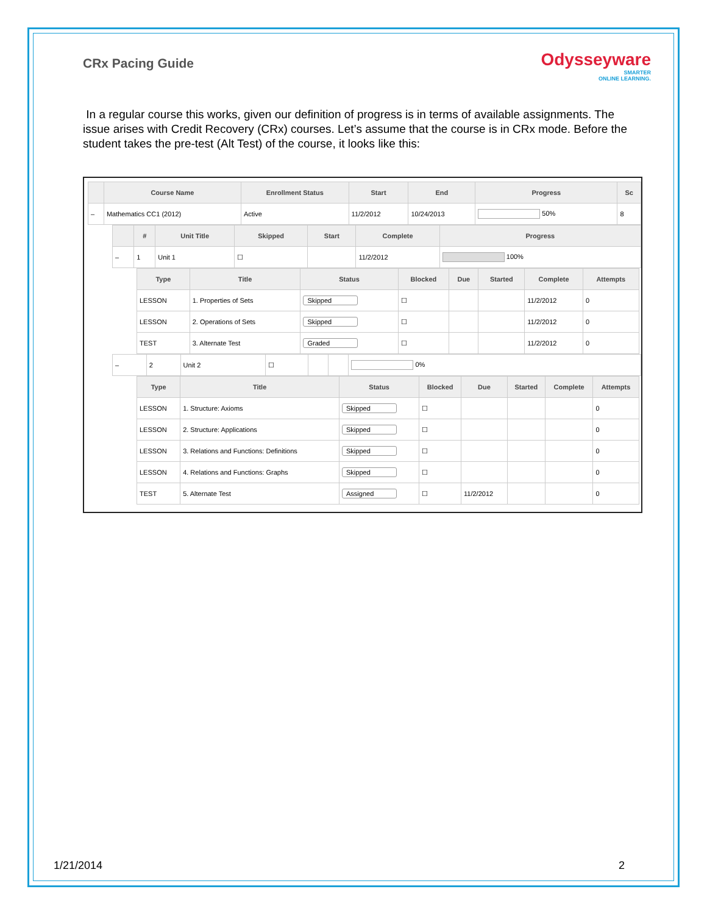CRx Pacing Guide
Odysseyware
SMARTER
ONLINE LEARNING.
In a regular course this works, given our definition of progress is in terms of available assignments. The issue arises with Credit Recovery (CRx) courses. Let’s assume that the course is in CRx mode. Before the student takes the pre-test (Alt Test) of the course, it looks like this:
| | Course Name | Enrollment Status | Start | End | Progress | Sc |
| --- | --- | --- | --- | --- | --- | --- |
| – | Mathematics CC1 (2012) | Active | 11/2/2012 | 10/24/2013 | 50% | 8 |
| | # | Unit Title | Skipped | Start | Complete | Progress |
| --- | --- | --- | --- | --- | --- | --- |
| – | 1 | Unit 1 | ☐ | | 11/2/2012 | 100% |
| Type | Title | Status | Blocked | Due | Started | Complete | Attempts |
| --- | --- | --- | --- | --- | --- | --- | --- |
| LESSON | 1. Properties of Sets | Skipped | ☐ | | | 11/2/2012 | 0 |
| LESSON | 2. Operations of Sets | Skipped | ☐ | | | 11/2/2012 | 0 |
| TEST | 3. Alternate Test | Graded | ☐ | | | 11/2/2012 | 0 |
| – | 2 | Unit 2 | ☐ | | | 0% |
| Type | Title | Status | Blocked | Due | Started | Complete | Attempts |
| --- | --- | --- | --- | --- | --- | --- | --- |
| LESSON | 1. Structure: Axioms | Skipped | ☐ | | | | 0 |
| LESSON | 2. Structure: Applications | Skipped | ☐ | | | | 0 |
| LESSON | 3. Relations and Functions: Definitions | Skipped | ☐ | | | | 0 |
| LESSON | 4. Relations and Functions: Graphs | Skipped | ☐ | | | | 0 |
| TEST | 5. Alternate Test | Assigned | ☐ | 11/2/2012 | | | 0 |
1/21/2014 2